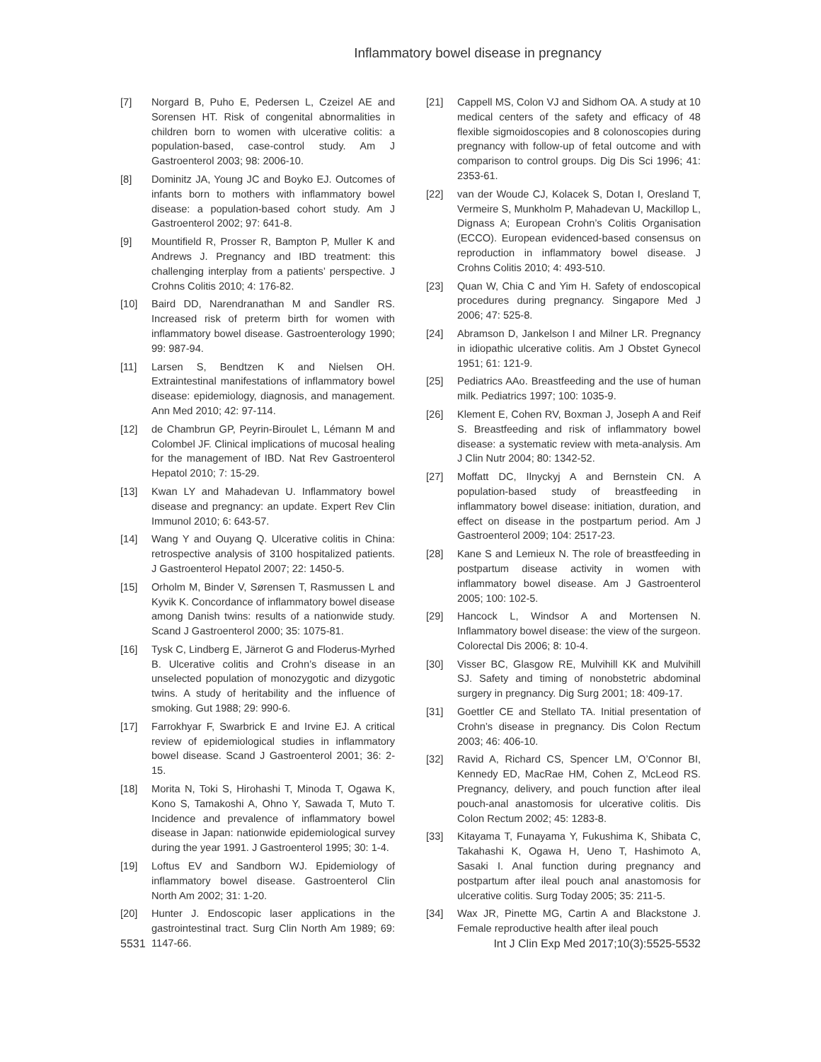Inflammatory bowel disease in pregnancy
[7] Norgard B, Puho E, Pedersen L, Czeizel AE and Sorensen HT. Risk of congenital abnormalities in children born to women with ulcerative colitis: a population-based, case-control study. Am J Gastroenterol 2003; 98: 2006-10.
[8] Dominitz JA, Young JC and Boyko EJ. Outcomes of infants born to mothers with inflammatory bowel disease: a population-based cohort study. Am J Gastroenterol 2002; 97: 641-8.
[9] Mountifield R, Prosser R, Bampton P, Muller K and Andrews J. Pregnancy and IBD treatment: this challenging interplay from a patients’ perspective. J Crohns Colitis 2010; 4: 176-82.
[10] Baird DD, Narendranathan M and Sandler RS. Increased risk of preterm birth for women with inflammatory bowel disease. Gastroenterology 1990; 99: 987-94.
[11] Larsen S, Bendtzen K and Nielsen OH. Extraintestinal manifestations of inflammatory bowel disease: epidemiology, diagnosis, and management. Ann Med 2010; 42: 97-114.
[12] de Chambrun GP, Peyrin-Biroulet L, Lémann M and Colombel JF. Clinical implications of mucosal healing for the management of IBD. Nat Rev Gastroenterol Hepatol 2010; 7: 15-29.
[13] Kwan LY and Mahadevan U. Inflammatory bowel disease and pregnancy: an update. Expert Rev Clin Immunol 2010; 6: 643-57.
[14] Wang Y and Ouyang Q. Ulcerative colitis in China: retrospective analysis of 3100 hospitalized patients. J Gastroenterol Hepatol 2007; 22: 1450-5.
[15] Orholm M, Binder V, Sørensen T, Rasmussen L and Kyvik K. Concordance of inflammatory bowel disease among Danish twins: results of a nationwide study. Scand J Gastroenterol 2000; 35: 1075-81.
[16] Tysk C, Lindberg E, Järnerot G and Floderus-Myrhed B. Ulcerative colitis and Crohn’s disease in an unselected population of monozygotic and dizygotic twins. A study of heritability and the influence of smoking. Gut 1988; 29: 990-6.
[17] Farrokhyar F, Swarbrick E and Irvine EJ. A critical review of epidemiological studies in inflammatory bowel disease. Scand J Gastroenterol 2001; 36: 2-15.
[18] Morita N, Toki S, Hirohashi T, Minoda T, Ogawa K, Kono S, Tamakoshi A, Ohno Y, Sawada T, Muto T. Incidence and prevalence of inflammatory bowel disease in Japan: nationwide epidemiological survey during the year 1991. J Gastroenterol 1995; 30: 1-4.
[19] Loftus EV and Sandborn WJ. Epidemiology of inflammatory bowel disease. Gastroenterol Clin North Am 2002; 31: 1-20.
[20] Hunter J. Endoscopic laser applications in the gastrointestinal tract. Surg Clin North Am 1989; 69: 1147-66.
[21] Cappell MS, Colon VJ and Sidhom OA. A study at 10 medical centers of the safety and efficacy of 48 flexible sigmoidoscopies and 8 colonoscopies during pregnancy with follow-up of fetal outcome and with comparison to control groups. Dig Dis Sci 1996; 41: 2353-61.
[22] van der Woude CJ, Kolacek S, Dotan I, Oresland T, Vermeire S, Munkholm P, Mahadevan U, Mackillop L, Dignass A; European Crohn’s Colitis Organisation (ECCO). European evidenced-based consensus on reproduction in inflammatory bowel disease. J Crohns Colitis 2010; 4: 493-510.
[23] Quan W, Chia C and Yim H. Safety of endoscopical procedures during pregnancy. Singapore Med J 2006; 47: 525-8.
[24] Abramson D, Jankelson I and Milner LR. Pregnancy in idiopathic ulcerative colitis. Am J Obstet Gynecol 1951; 61: 121-9.
[25] Pediatrics AAo. Breastfeeding and the use of human milk. Pediatrics 1997; 100: 1035-9.
[26] Klement E, Cohen RV, Boxman J, Joseph A and Reif S. Breastfeeding and risk of inflammatory bowel disease: a systematic review with meta-analysis. Am J Clin Nutr 2004; 80: 1342-52.
[27] Moffatt DC, Ilnyckyj A and Bernstein CN. A population-based study of breastfeeding in inflammatory bowel disease: initiation, duration, and effect on disease in the postpartum period. Am J Gastroenterol 2009; 104: 2517-23.
[28] Kane S and Lemieux N. The role of breastfeeding in postpartum disease activity in women with inflammatory bowel disease. Am J Gastroenterol 2005; 100: 102-5.
[29] Hancock L, Windsor A and Mortensen N. Inflammatory bowel disease: the view of the surgeon. Colorectal Dis 2006; 8: 10-4.
[30] Visser BC, Glasgow RE, Mulvihill KK and Mulvihill SJ. Safety and timing of nonobstetric abdominal surgery in pregnancy. Dig Surg 2001; 18: 409-17.
[31] Goettler CE and Stellato TA. Initial presentation of Crohn’s disease in pregnancy. Dis Colon Rectum 2003; 46: 406-10.
[32] Ravid A, Richard CS, Spencer LM, O’Connor BI, Kennedy ED, MacRae HM, Cohen Z, McLeod RS. Pregnancy, delivery, and pouch function after ileal pouch-anal anastomosis for ulcerative colitis. Dis Colon Rectum 2002; 45: 1283-8.
[33] Kitayama T, Funayama Y, Fukushima K, Shibata C, Takahashi K, Ogawa H, Ueno T, Hashimoto A, Sasaki I. Anal function during pregnancy and postpartum after ileal pouch anal anastomosis for ulcerative colitis. Surg Today 2005; 35: 211-5.
[34] Wax JR, Pinette MG, Cartin A and Blackstone J. Female reproductive health after ileal pouch
5531 Int J Clin Exp Med 2017;10(3):5525-5532